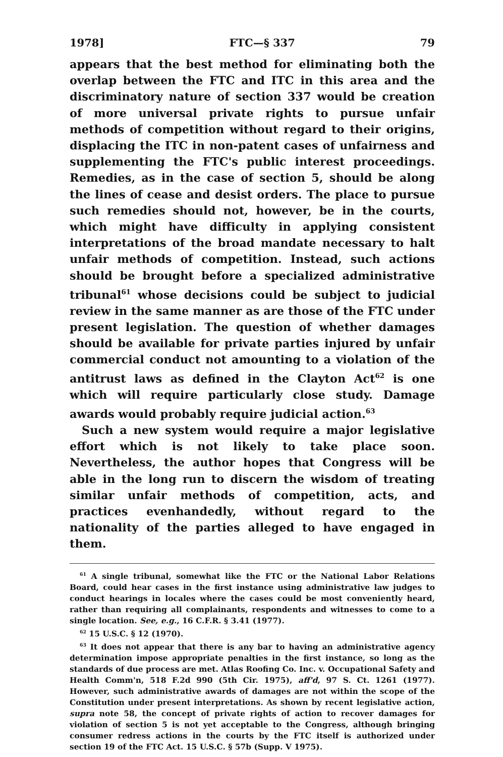1978] FTC—§ 337 79
appears that the best method for eliminating both the overlap between the FTC and ITC in this area and the discriminatory nature of section 337 would be creation of more universal private rights to pursue unfair methods of competition without regard to their origins, displacing the ITC in non-patent cases of unfairness and supplementing the FTC's public interest proceedings. Remedies, as in the case of section 5, should be along the lines of cease and desist orders. The place to pursue such remedies should not, however, be in the courts, which might have difficulty in applying consistent interpretations of the broad mandate necessary to halt unfair methods of competition. Instead, such actions should be brought before a specialized administrative tribunal<sup>61</sup> whose decisions could be subject to judicial review in the same manner as are those of the FTC under present legislation. The question of whether damages should be available for private parties injured by unfair commercial conduct not amounting to a violation of the antitrust laws as defined in the Clayton Act<sup>62</sup> is one which will require particularly close study. Damage awards would probably require judicial action.<sup>63</sup>
Such a new system would require a major legislative effort which is not likely to take place soon. Nevertheless, the author hopes that Congress will be able in the long run to discern the wisdom of treating similar unfair methods of competition, acts, and practices evenhandedly, without regard to the nationality of the parties alleged to have engaged in them.
<sup>61</sup> A single tribunal, somewhat like the FTC or the National Labor Relations Board, could hear cases in the first instance using administrative law judges to conduct hearings in locales where the cases could be most conveniently heard, rather than requiring all complainants, respondents and witnesses to come to a single location. See, e.g., 16 C.F.R. § 3.41 (1977).
<sup>62</sup> 15 U.S.C. § 12 (1970).
<sup>63</sup> It does not appear that there is any bar to having an administrative agency determination impose appropriate penalties in the first instance, so long as the standards of due process are met. Atlas Roofing Co. Inc. v. Occupational Safety and Health Comm'n, 518 F.2d 990 (5th Cir. 1975), aff'd, 97 S. Ct. 1261 (1977). However, such administrative awards of damages are not within the scope of the Constitution under present interpretations. As shown by recent legislative action, supra note 58, the concept of private rights of action to recover damages for violation of section 5 is not yet acceptable to the Congress, although bringing consumer redress actions in the courts by the FTC itself is authorized under section 19 of the FTC Act. 15 U.S.C. § 57b (Supp. V 1975).